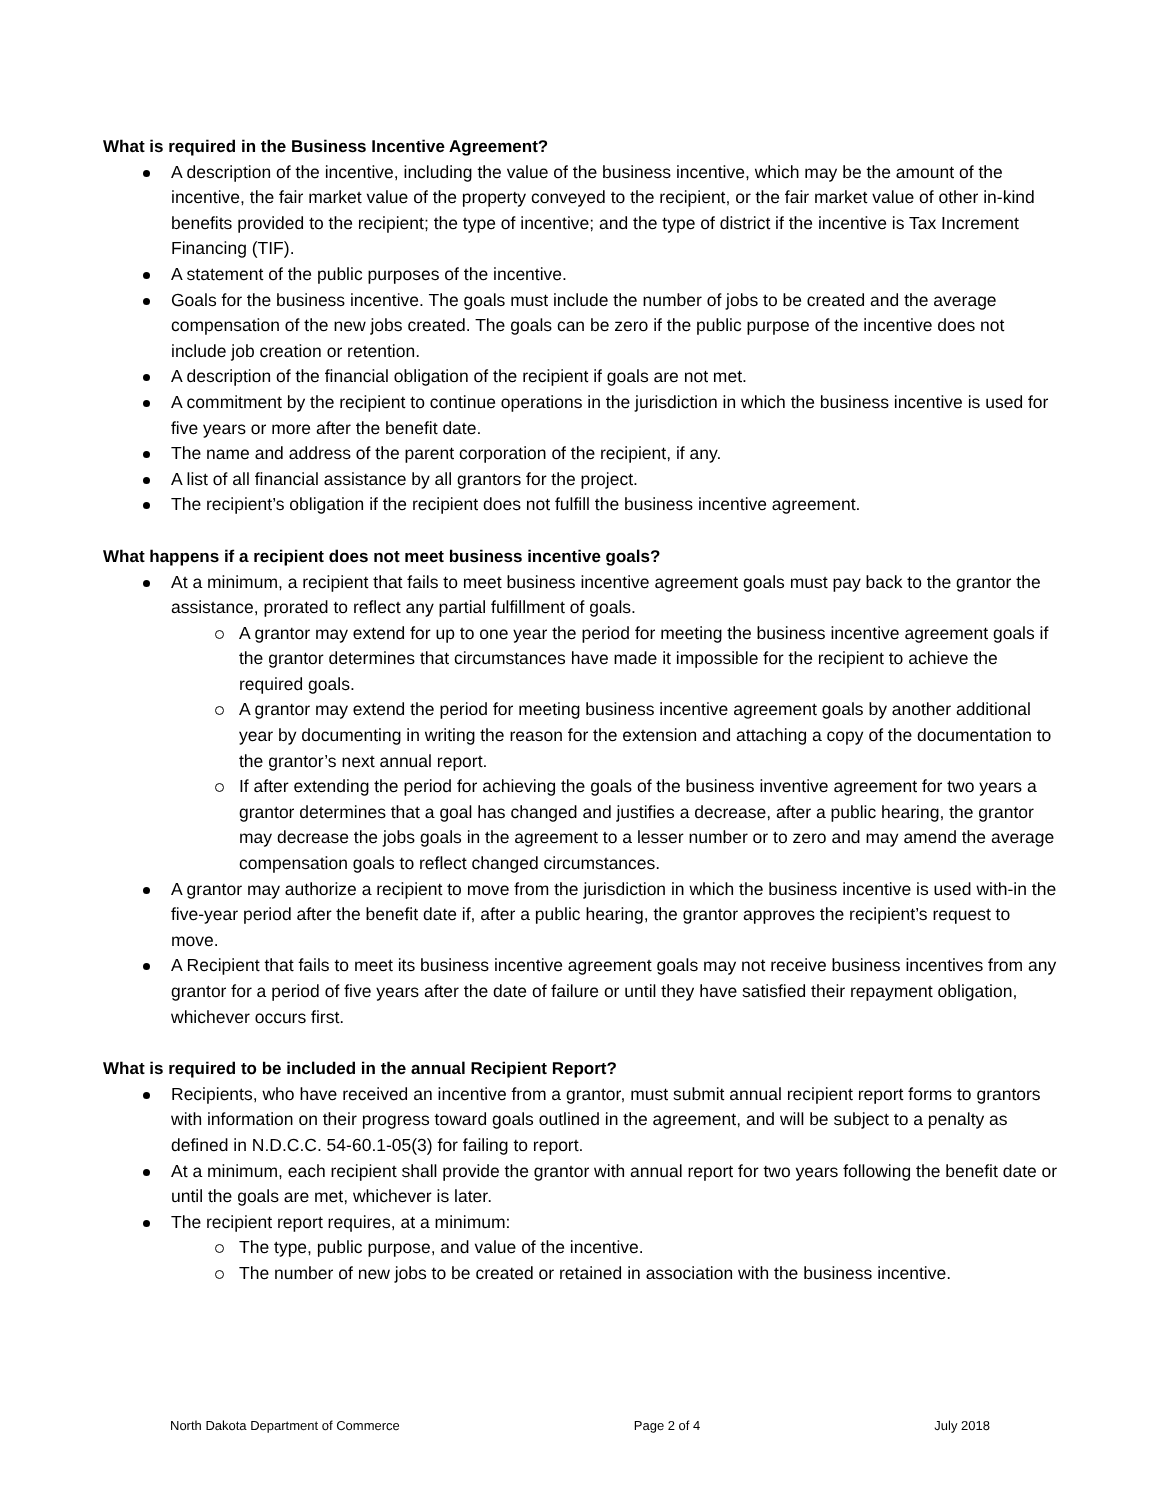What is required in the Business Incentive Agreement?
A description of the incentive, including the value of the business incentive, which may be the amount of the incentive, the fair market value of the property conveyed to the recipient, or the fair market value of other in-kind benefits provided to the recipient; the type of incentive; and the type of district if the incentive is Tax Increment Financing (TIF).
A statement of the public purposes of the incentive.
Goals for the business incentive. The goals must include the number of jobs to be created and the average compensation of the new jobs created. The goals can be zero if the public purpose of the incentive does not include job creation or retention.
A description of the financial obligation of the recipient if goals are not met.
A commitment by the recipient to continue operations in the jurisdiction in which the business incentive is used for five years or more after the benefit date.
The name and address of the parent corporation of the recipient, if any.
A list of all financial assistance by all grantors for the project.
The recipient’s obligation if the recipient does not fulfill the business incentive agreement.
What happens if a recipient does not meet business incentive goals?
At a minimum, a recipient that fails to meet business incentive agreement goals must pay back to the grantor the assistance, prorated to reflect any partial fulfillment of goals.
A grantor may extend for up to one year the period for meeting the business incentive agreement goals if the grantor determines that circumstances have made it impossible for the recipient to achieve the required goals.
A grantor may extend the period for meeting business incentive agreement goals by another additional year by documenting in writing the reason for the extension and attaching a copy of the documentation to the grantor’s next annual report.
If after extending the period for achieving the goals of the business inventive agreement for two years a grantor determines that a goal has changed and justifies a decrease, after a public hearing, the grantor may decrease the jobs goals in the agreement to a lesser number or to zero and may amend the average compensation goals to reflect changed circumstances.
A grantor may authorize a recipient to move from the jurisdiction in which the business incentive is used with-in the five-year period after the benefit date if, after a public hearing, the grantor approves the recipient’s request to move.
A Recipient that fails to meet its business incentive agreement goals may not receive business incentives from any grantor for a period of five years after the date of failure or until they have satisfied their repayment obligation, whichever occurs first.
What is required to be included in the annual Recipient Report?
Recipients, who have received an incentive from a grantor, must submit annual recipient report forms to grantors with information on their progress toward goals outlined in the agreement, and will be subject to a penalty as defined in N.D.C.C. 54-60.1-05(3) for failing to report.
At a minimum, each recipient shall provide the grantor with annual report for two years following the benefit date or until the goals are met, whichever is later.
The recipient report requires, at a minimum:
The type, public purpose, and value of the incentive.
The number of new jobs to be created or retained in association with the business incentive.
North Dakota Department of Commerce Page 2 of 4 July 2018